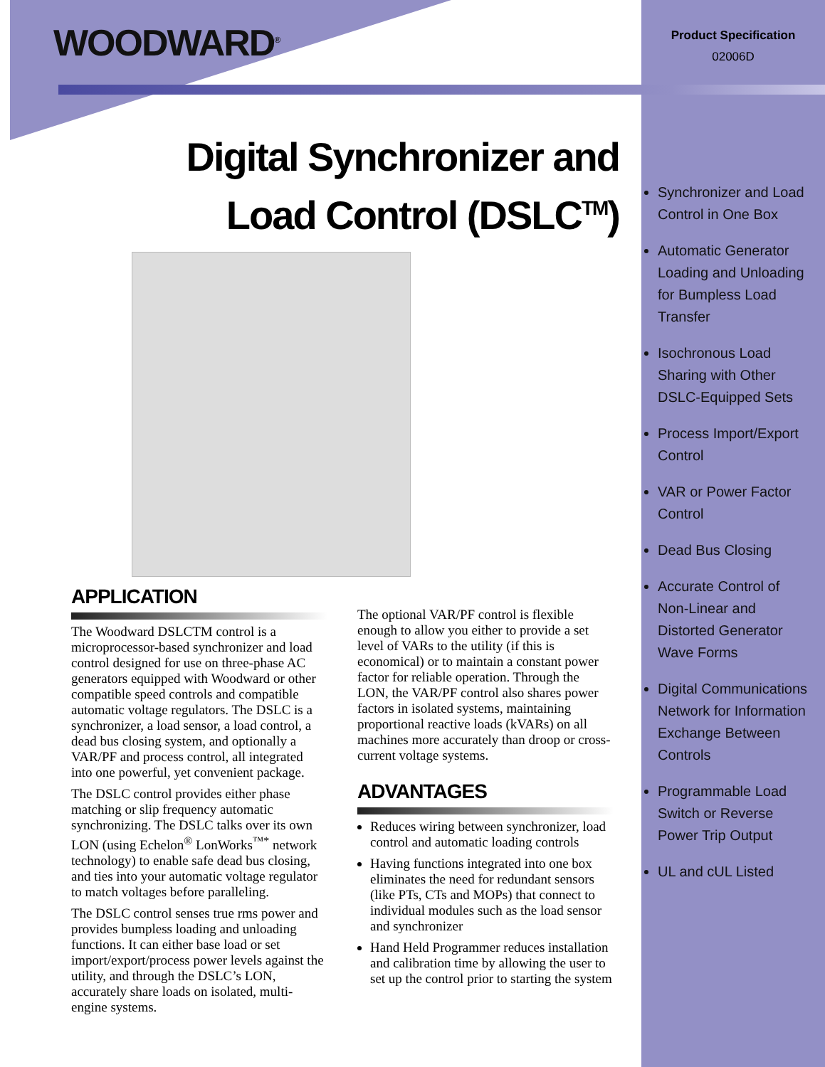WOODWARD<sup>®</sup>
Product Specification
02006D
Digital Synchronizer and
Load Control (DSLC<sup>TM</sup>)
APPLICATION
The Woodward DSLCTM control is a microprocessor-based synchronizer and load control designed for use on three-phase AC generators equipped with Woodward or other compatible speed controls and compatible automatic voltage regulators. The DSLC is a synchronizer, a load sensor, a load control, a dead bus closing system, and optionally a VAR/PF and process control, all integrated into one powerful, yet convenient package.
The DSLC control provides either phase matching or slip frequency automatic synchronizing. The DSLC talks over its own LON (using Echelon<sup>®</sup> LonWorks<sup>™*</sup> network technology) to enable safe dead bus closing, and ties into your automatic voltage regulator to match voltages before paralleling.
The DSLC control senses true rms power and provides bumpless loading and unloading functions. It can either base load or set import/export/process power levels against the utility, and through the DSLC’s LON, accurately share loads on isolated, multi-engine systems.
The optional VAR/PF control is flexible enough to allow you either to provide a set level of VARs to the utility (if this is economical) or to maintain a constant power factor for reliable operation. Through the LON, the VAR/PF control also shares power factors in isolated systems, maintaining proportional reactive loads (kVARs) on all machines more accurately than droop or cross-current voltage systems.
ADVANTAGES
Reduces wiring between synchronizer, load control and automatic loading controls
Having functions integrated into one box eliminates the need for redundant sensors (like PTs, CTs and MOPs) that connect to individual modules such as the load sensor and synchronizer
Hand Held Programmer reduces installation and calibration time by allowing the user to set up the control prior to starting the system
Synchronizer and Load Control in One Box
Automatic Generator Loading and Unloading for Bumpless Load Transfer
Isochronous Load Sharing with Other DSLC-Equipped Sets
Process Import/Export Control
VAR or Power Factor Control
Dead Bus Closing
Accurate Control of Non-Linear and Distorted Generator Wave Forms
Digital Communications Network for Information Exchange Between Controls
Programmable Load Switch or Reverse Power Trip Output
UL and cUL Listed